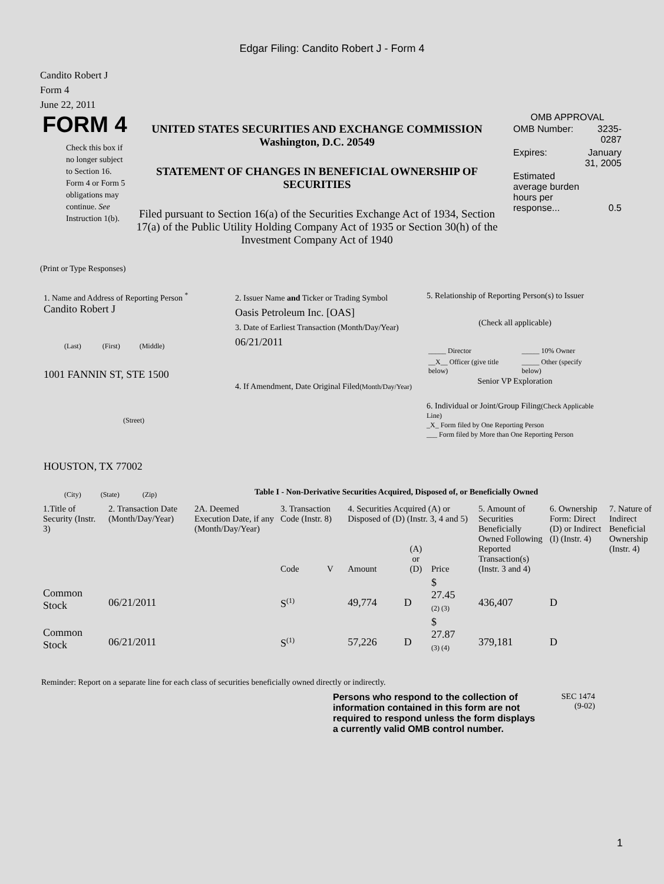Edgar Filing: Candito Robert J - Form 4
Candito Robert J
Form 4
June 22, 2011
FORM 4
Check this box if no longer subject to Section 16. Form 4 or Form 5 obligations may continue. See Instruction 1(b).
UNITED STATES SECURITIES AND EXCHANGE COMMISSION
Washington, D.C. 20549
STATEMENT OF CHANGES IN BENEFICIAL OWNERSHIP OF SECURITIES
Filed pursuant to Section 16(a) of the Securities Exchange Act of 1934, Section 17(a) of the Public Utility Holding Company Act of 1935 or Section 30(h) of the Investment Company Act of 1940
OMB APPROVAL
| OMB Number: | 3235-0287 |
| Expires: | January 31, 2005 |
| Estimated average burden hours per response... | 0.5 |
(Print or Type Responses)
1. Name and Address of Reporting Person <sup>*</sup>
Candito Robert J
(Last) (First) (Middle)
1001 FANNIN ST, STE 1500
(Street)
HOUSTON, TX 77002
(City) (State) (Zip)
2. Issuer Name and Ticker or Trading Symbol
Oasis Petroleum Inc. [OAS]
3. Date of Earliest Transaction (Month/Day/Year)
06/21/2011
4. If Amendment, Date Original Filed(Month/Day/Year)
5. Relationship of Reporting Person(s) to Issuer
(Check all applicable)
| _____ Director | _____ 10% Owner |
| __X__ Officer (give title below) | _____ Other (specify below) |
Senior VP Exploration
6. Individual or Joint/Group Filing(Check Applicable Line)
_X_ Form filed by One Reporting Person
___ Form filed by More than One Reporting Person
Table I - Non-Derivative Securities Acquired, Disposed of, or Beneficially Owned
| 1.Title of Security (Instr. 3) | 2. Transaction Date (Month/Day/Year) | 2A. Deemed Execution Date, if any (Month/Day/Year) | 3. Transaction Code (Instr. 8) | | 4. Securities Acquired (A) or Disposed of (D) (Instr. 3, 4 and 5) | | | 5. Amount of Securities Beneficially Owned Following Reported Transaction(s) (Instr. 3 and 4) | 6. Ownership Form: Direct (D) or Indirect (I) (Instr. 4) | 7. Nature of Indirect Beneficial Ownership (Instr. 4) |
| --- | --- | --- | --- | --- | --- | --- | --- | --- | --- | --- |
| | | | Code | V | Amount | (A) or (D) | Price | | | |
| Common Stock | 06/21/2011 | | S<sup>(1)</sup> | | 49,774 | D | $ 27.45 (2) (3) | 436,407 | D | |
| Common Stock | 06/21/2011 | | S<sup>(1)</sup> | | 57,226 | D | $ 27.87 (3) (4) | 379,181 | D | |
Reminder: Report on a separate line for each class of securities beneficially owned directly or indirectly.
Persons who respond to the collection of information contained in this form are not required to respond unless the form displays a currently valid OMB control number.
SEC 1474
(9-02)
1